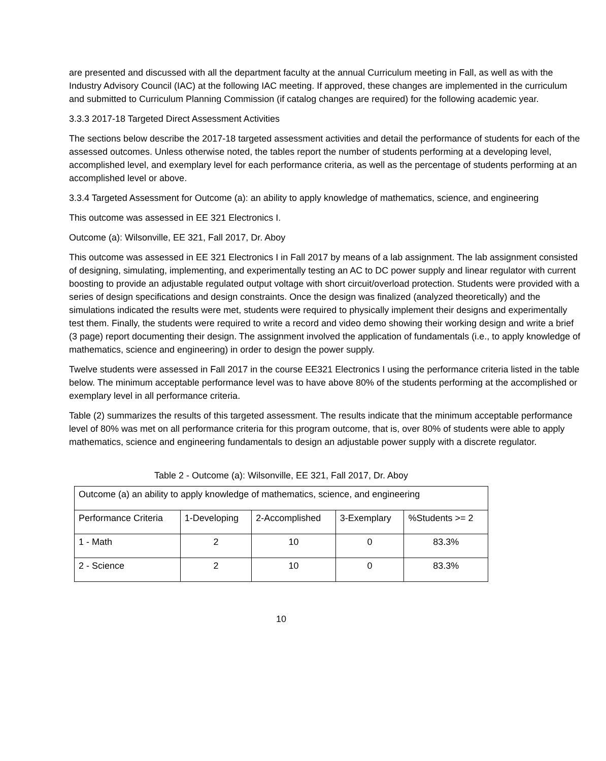are presented and discussed with all the department faculty at the annual Curriculum meeting in Fall, as well as with the Industry Advisory Council (IAC) at the following IAC meeting. If approved, these changes are implemented in the curriculum and submitted to Curriculum Planning Commission (if catalog changes are required) for the following academic year.
3.3.3 2017-18 Targeted Direct Assessment Activities
The sections below describe the 2017-18 targeted assessment activities and detail the performance of students for each of the assessed outcomes. Unless otherwise noted, the tables report the number of students performing at a developing level, accomplished level, and exemplary level for each performance criteria, as well as the percentage of students performing at an accomplished level or above.
3.3.4 Targeted Assessment for Outcome (a): an ability to apply knowledge of mathematics, science, and engineering
This outcome was assessed in EE 321 Electronics I.
Outcome (a): Wilsonville, EE 321, Fall 2017, Dr. Aboy
This outcome was assessed in EE 321 Electronics I in Fall 2017 by means of a lab assignment. The lab assignment consisted of designing, simulating, implementing, and experimentally testing an AC to DC power supply and linear regulator with current boosting to provide an adjustable regulated output voltage with short circuit/overload protection. Students were provided with a series of design specifications and design constraints. Once the design was finalized (analyzed theoretically) and the simulations indicated the results were met, students were required to physically implement their designs and experimentally test them. Finally, the students were required to write a record and video demo showing their working design and write a brief (3 page) report documenting their design. The assignment involved the application of fundamentals (i.e., to apply knowledge of mathematics, science and engineering) in order to design the power supply.
Twelve students were assessed in Fall 2017 in the course EE321 Electronics I using the performance criteria listed in the table below. The minimum acceptable performance level was to have above 80% of the students performing at the accomplished or exemplary level in all performance criteria.
Table (2) summarizes the results of this targeted assessment. The results indicate that the minimum acceptable performance level of 80% was met on all performance criteria for this program outcome, that is, over 80% of students were able to apply mathematics, science and engineering fundamentals to design an adjustable power supply with a discrete regulator.
Table 2 - Outcome (a): Wilsonville, EE 321, Fall 2017, Dr. Aboy
| Outcome (a) an ability to apply knowledge of mathematics, science, and engineering | | | | |
| Performance Criteria | 1-Developing | 2-Accomplished | 3-Exemplary | %Students >= 2 |
| 1 - Math | 2 | 10 | 0 | 83.3% |
| 2 - Science | 2 | 10 | 0 | 83.3% |
10